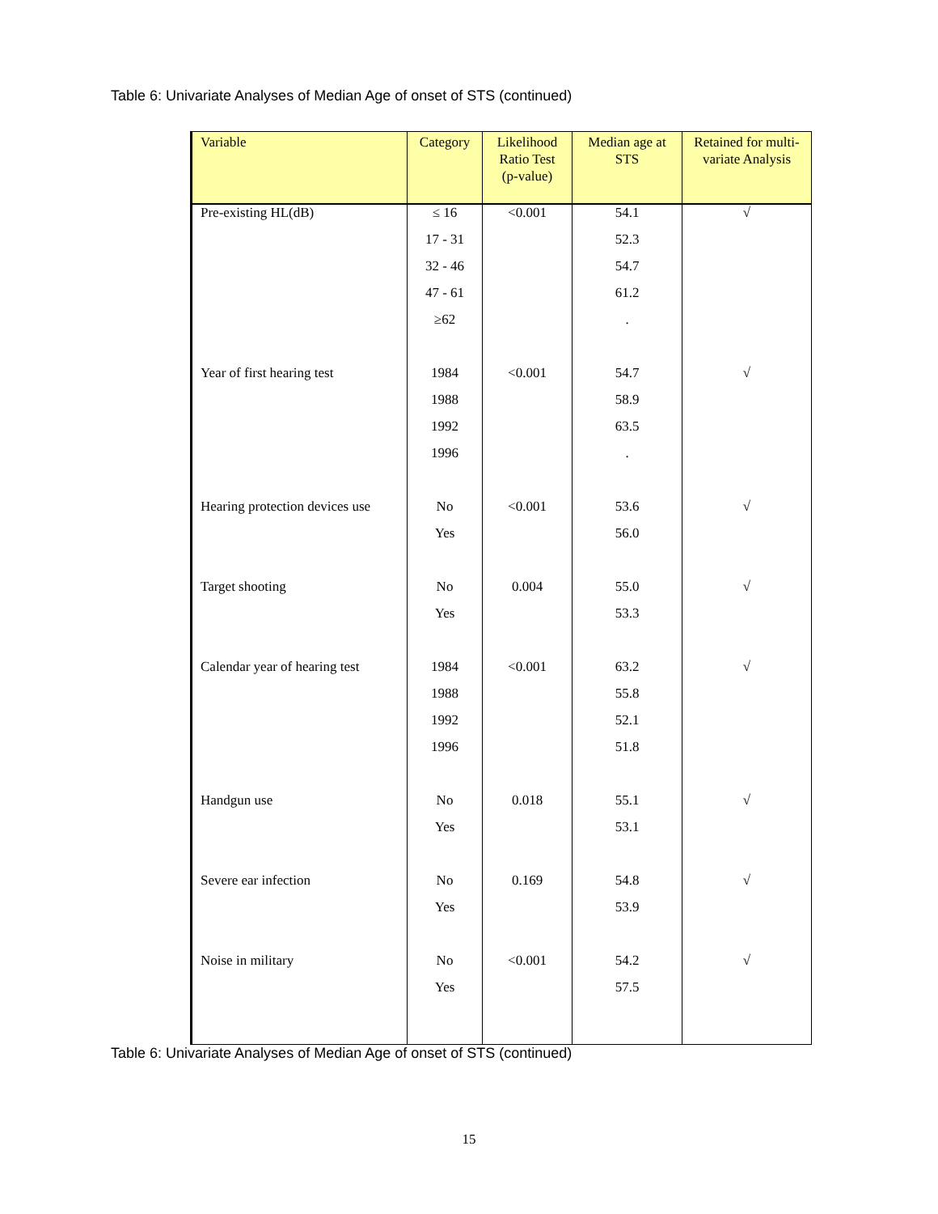Table 6: Univariate Analyses of Median Age of onset of STS (continued)
| Variable | Category | Likelihood Ratio Test (p-value) | Median age at STS | Retained for multi-variate Analysis |
| --- | --- | --- | --- | --- |
| Pre-existing HL(dB) | ≤ 16 | <0.001 | 54.1 | √ |
| | 17 - 31 | | 52.3 | |
| | 32 - 46 | | 54.7 | |
| | 47 - 61 | | 61.2 | |
| | ≥62 | | . | |
| Year of first hearing test | 1984 | <0.001 | 54.7 | √ |
| | 1988 | | 58.9 | |
| | 1992 | | 63.5 | |
| | 1996 | | . | |
| Hearing protection devices use | No | <0.001 | 53.6 | √ |
| | Yes | | 56.0 | |
| Target shooting | No | 0.004 | 55.0 | √ |
| | Yes | | 53.3 | |
| Calendar year of hearing test | 1984 | <0.001 | 63.2 | √ |
| | 1988 | | 55.8 | |
| | 1992 | | 52.1 | |
| | 1996 | | 51.8 | |
| Handgun use | No | 0.018 | 55.1 | √ |
| | Yes | | 53.1 | |
| Severe ear infection | No | 0.169 | 54.8 | √ |
| | Yes | | 53.9 | |
| Noise in military | No | <0.001 | 54.2 | √ |
| | Yes | | 57.5 | |
Table 6: Univariate Analyses of Median Age of onset of STS (continued)
15